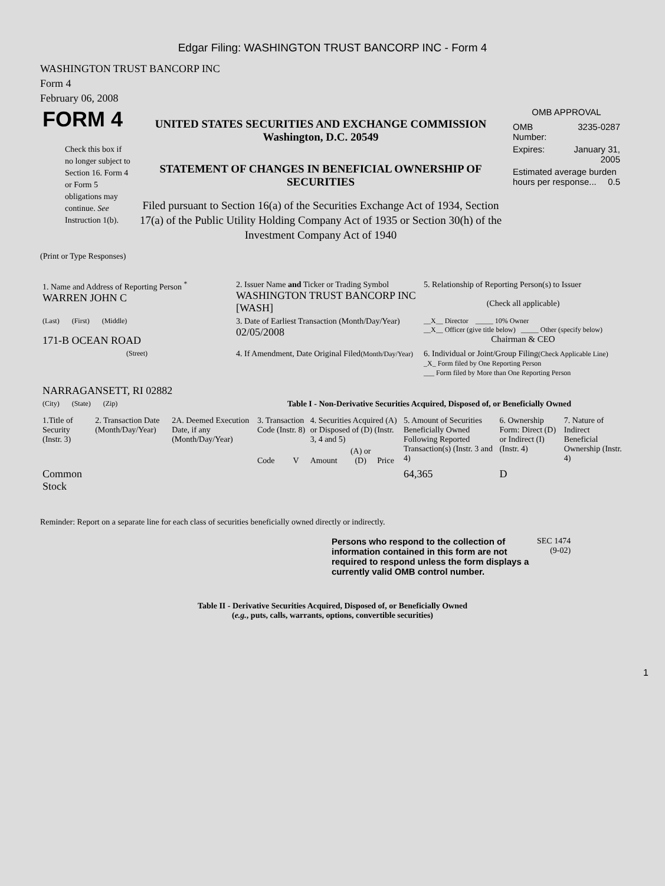Edgar Filing: WASHINGTON TRUST BANCORP INC - Form 4
WASHINGTON TRUST BANCORP INC
Form 4
February 06, 2008
| FORM 4 Check this box if no longer subject to Section 16. Form 4 or Form 5 obligations may continue. See Instruction 1(b). | UNITED STATES SECURITIES AND EXCHANGE COMMISSION Washington, D.C. 20549 STATEMENT OF CHANGES IN BENEFICIAL OWNERSHIP OF SECURITIES Filed pursuant to Section 16(a) of the Securities Exchange Act of 1934, Section 17(a) of the Public Utility Holding Company Act of 1935 or Section 30(h) of the Investment Company Act of 1940 | OMB APPROVAL / OMB Number: / 3235-0287 / / Expires: / January 31, 2005 / / Estimated average burden hours per response... 0.5 / / |
(Print or Type Responses)
| 1. Name and Address of Reporting Person <sup>*</sup> WARREN JOHN C | 2. Issuer Name and Ticker or Trading Symbol WASHINGTON TRUST BANCORP INC [WASH] | 5. Relationship of Reporting Person(s) to Issuer (Check all applicable) |
| (Last) (First) (Middle) 171-B OCEAN ROAD | 3. Date of Earliest Transaction (Month/Day/Year) 02/05/2008 | __X__ Director _____ 10% Owner __X__ Officer (give title below) _____ Other (specify below) Chairman & CEO |
| (Street) NARRAGANSETT, RI 02882 | 4. If Amendment, Date Original Filed (Month/Day/Year) | 6. Individual or Joint/Group Filing (Check Applicable Line) _X_ Form filed by One Reporting Person ___ Form filed by More than One Reporting Person |
| (City) (State) (Zip) | Table I - Non-Derivative Securities Acquired, Disposed of, or Beneficially Owned | |
| 1.Title of Security (Instr. 3) | 2. Transaction Date (Month/Day/Year) | 2A. Deemed Execution Date, if any (Month/Day/Year) | 3. Transaction Code (Instr. 8) | | 4. Securities Acquired (A) or Disposed of (D) (Instr. 3, 4 and 5) | | | 5. Amount of Securities Beneficially Owned Following Reported Transaction(s) (Instr. 3 and 4) | 6. Ownership Form: Direct (D) or Indirect (I) (Instr. 4) | 7. Nature of Indirect Beneficial Ownership (Instr. 4) |
| | | | Code | V | Amount | (A) or (D) | Price | | | |
| Common Stock | | | | | | | | 64,365 | D | |
Reminder: Report on a separate line for each class of securities beneficially owned directly or indirectly.
| Persons who respond to the collection of information contained in this form are not required to respond unless the form displays a currently valid OMB control number. | SEC 1474 (9-02) |
Table II - Derivative Securities Acquired, Disposed of, or Beneficially Owned
(e.g., puts, calls, warrants, options, convertible securities)
1